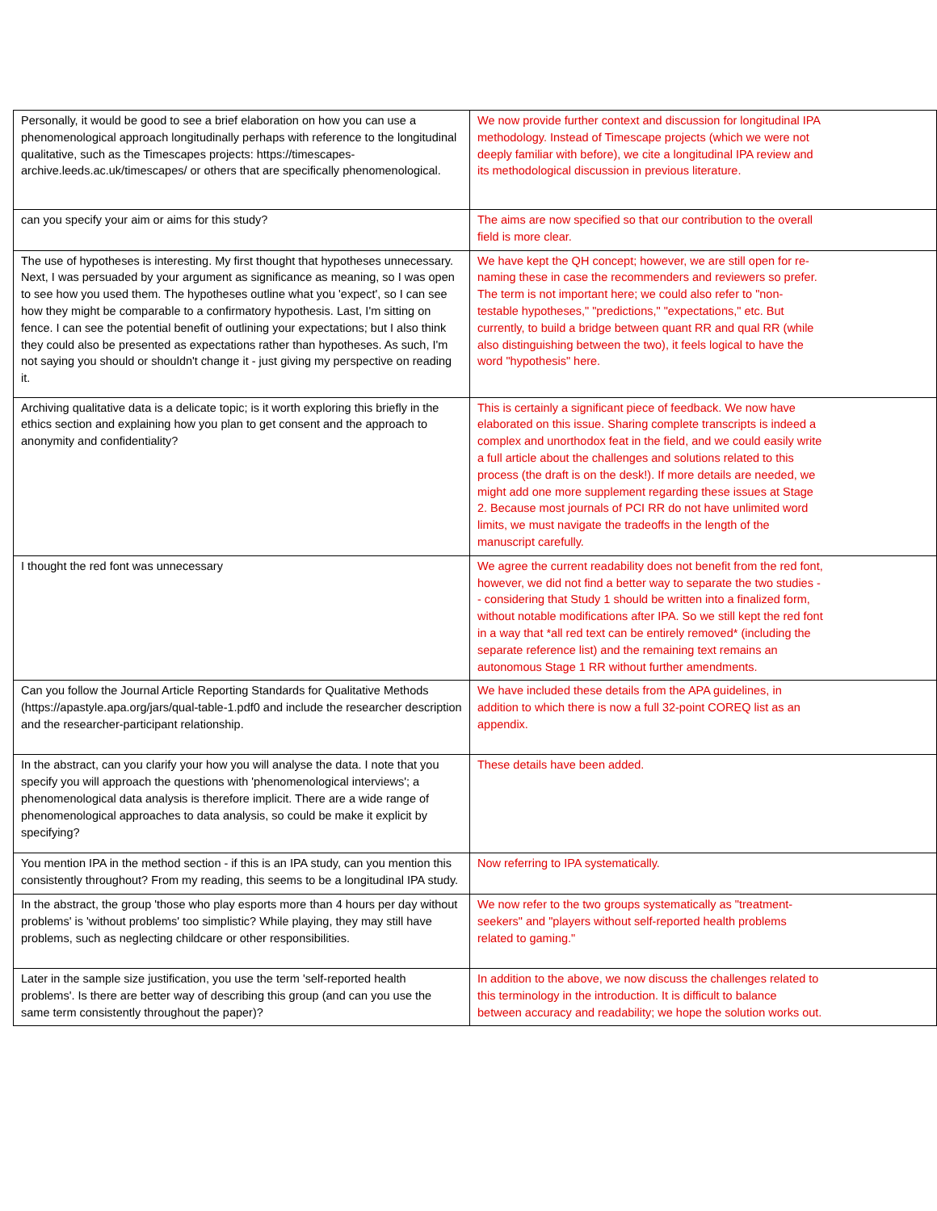| Personally, it would be good to see a brief elaboration on how you can use a phenomenological approach longitudinally perhaps with reference to the longitudinal qualitative, such as the Timescapes projects: https://timescapes-archive.leeds.ac.uk/timescapes/ or others that are specifically phenomenological. | We now provide further context and discussion for longitudinal IPA methodology. Instead of Timescape projects (which we were not deeply familiar with before), we cite a longitudinal IPA review and its methodological discussion in previous literature. |
| can you specify your aim or aims for this study? | The aims are now specified so that our contribution to the overall field is more clear. |
| The use of hypotheses is interesting. My first thought that hypotheses unnecessary. Next, I was persuaded by your argument as significance as meaning, so I was open to see how you used them. The hypotheses outline what you 'expect', so I can see how they might be comparable to a confirmatory hypothesis. Last, I'm sitting on fence. I can see the potential benefit of outlining your expectations; but I also think they could also be presented as expectations rather than hypotheses. As such, I'm not saying you should or shouldn't change it - just giving my perspective on reading it. | We have kept the QH concept; however, we are still open for re-naming these in case the recommenders and reviewers so prefer. The term is not important here; we could also refer to "non-testable hypotheses," "predictions," "expectations," etc. But currently, to build a bridge between quant RR and qual RR (while also distinguishing between the two), it feels logical to have the word "hypothesis" here. |
| Archiving qualitative data is a delicate topic; is it worth exploring this briefly in the ethics section and explaining how you plan to get consent and the approach to anonymity and confidentiality? | This is certainly a significant piece of feedback. We now have elaborated on this issue. Sharing complete transcripts is indeed a complex and unorthodox feat in the field, and we could easily write a full article about the challenges and solutions related to this process (the draft is on the desk!). If more details are needed, we might add one more supplement regarding these issues at Stage 2. Because most journals of PCI RR do not have unlimited word limits, we must navigate the tradeoffs in the length of the manuscript carefully. |
| I thought the red font was unnecessary | We agree the current readability does not benefit from the red font, however, we did not find a better way to separate the two studies -- considering that Study 1 should be written into a finalized form, without notable modifications after IPA. So we still kept the red font in a way that *all red text can be entirely removed* (including the separate reference list) and the remaining text remains an autonomous Stage 1 RR without further amendments. |
| Can you follow the Journal Article Reporting Standards for Qualitative Methods (https://apastyle.apa.org/jars/qual-table-1.pdf0 and include the researcher description and the researcher-participant relationship. | We have included these details from the APA guidelines, in addition to which there is now a full 32-point COREQ list as an appendix. |
| In the abstract, can you clarify your how you will analyse the data. I note that you specify you will approach the questions with 'phenomenological interviews'; a phenomenological data analysis is therefore implicit. There are a wide range of phenomenological approaches to data analysis, so could be make it explicit by specifying? | These details have been added. |
| You mention IPA in the method section - if this is an IPA study, can you mention this consistently throughout? From my reading, this seems to be a longitudinal IPA study. | Now referring to IPA systematically. |
| In the abstract, the group 'those who play esports more than 4 hours per day without problems' is 'without problems' too simplistic? While playing, they may still have problems, such as neglecting childcare or other responsibilities. | We now refer to the two groups systematically as "treatment-seekers" and "players without self-reported health problems related to gaming." |
| Later in the sample size justification, you use the term 'self-reported health problems'. Is there are better way of describing this group (and can you use the same term consistently throughout the paper)? | In addition to the above, we now discuss the challenges related to this terminology in the introduction. It is difficult to balance between accuracy and readability; we hope the solution works out. |